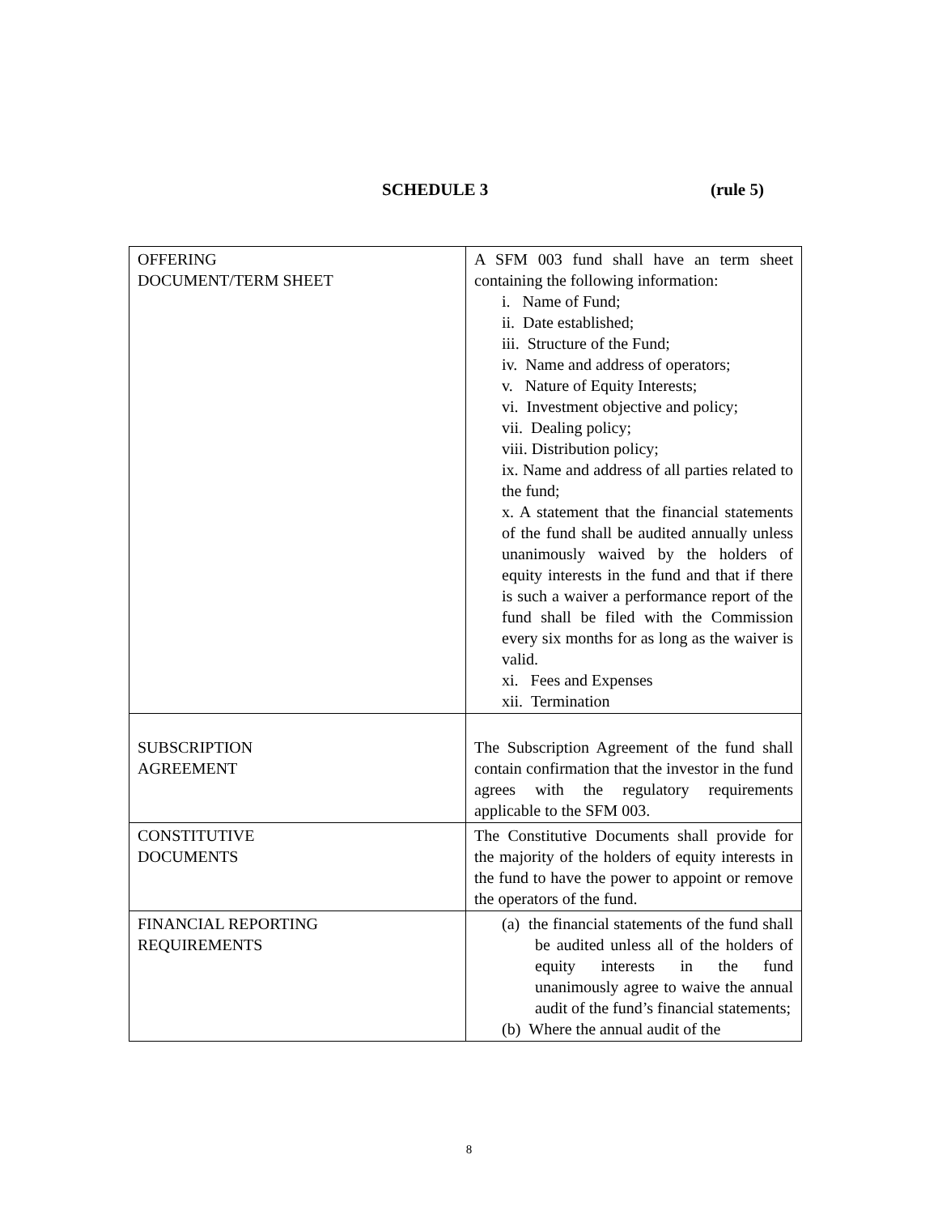SCHEDULE 3 (rule 5)
| OFFERING DOCUMENT/TERM SHEET | A SFM 003 fund shall have an term sheet containing the following information: i. Name of Fund; ii. Date established; iii. Structure of the Fund; iv. Name and address of operators; v. Nature of Equity Interests; vi. Investment objective and policy; vii. Dealing policy; viii. Distribution policy; ix. Name and address of all parties related to the fund; x. A statement that the financial statements of the fund shall be audited annually unless unanimously waived by the holders of equity interests in the fund and that if there is such a waiver a performance report of the fund shall be filed with the Commission every six months for as long as the waiver is valid. xi. Fees and Expenses xii. Termination |
| SUBSCRIPTION AGREEMENT | The Subscription Agreement of the fund shall contain confirmation that the investor in the fund agrees with the regulatory requirements applicable to the SFM 003. |
| CONSTITUTIVE DOCUMENTS | The Constitutive Documents shall provide for the majority of the holders of equity interests in the fund to have the power to appoint or remove the operators of the fund. |
| FINANCIAL REPORTING REQUIREMENTS | (a) the financial statements of the fund shall be audited unless all of the holders of equity interests in the fund unanimously agree to waive the annual audit of the fund’s financial statements; (b) Where the annual audit of the |
8